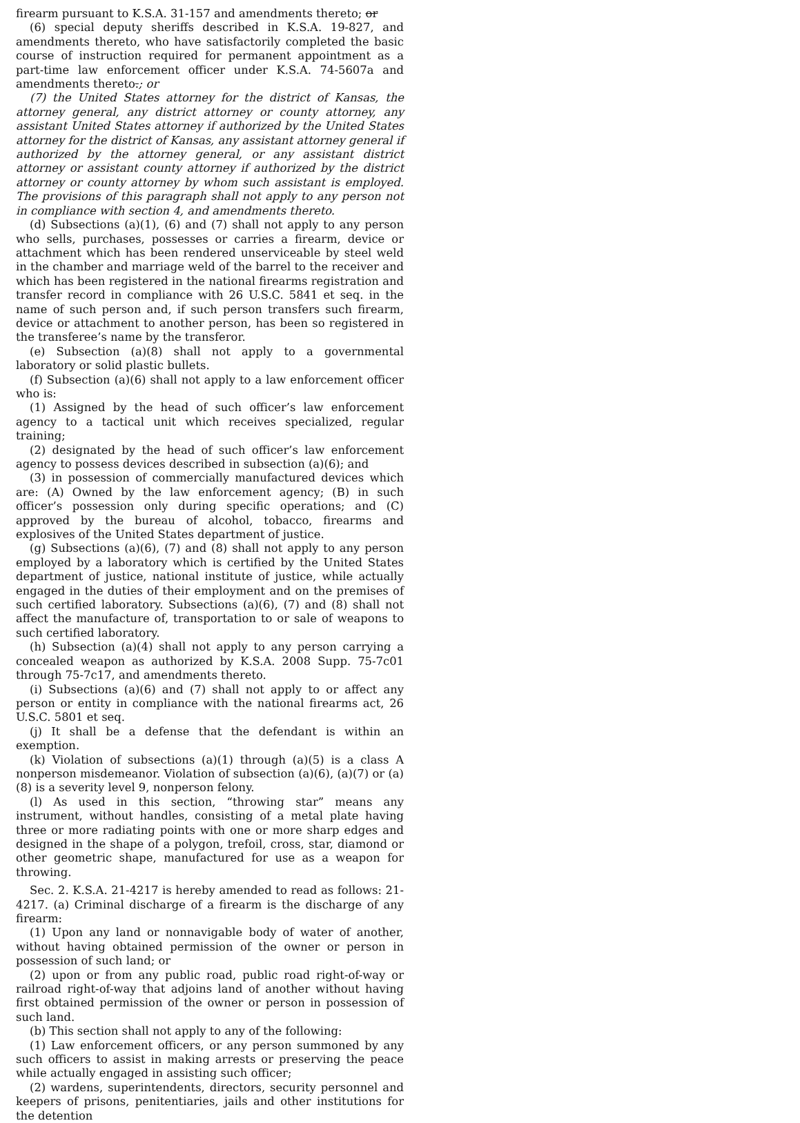firearm pursuant to K.S.A. 31-157 and amendments thereto; or
(6) special deputy sheriffs described in K.S.A. 19-827, and amendments thereto, who have satisfactorily completed the basic course of instruction required for permanent appointment as a part-time law enforcement officer under K.S.A. 74-5607a and amendments thereto.; or
(7) the United States attorney for the district of Kansas, the attorney general, any district attorney or county attorney, any assistant United States attorney if authorized by the United States attorney for the district of Kansas, any assistant attorney general if authorized by the attorney general, or any assistant district attorney or assistant county attorney if authorized by the district attorney or county attorney by whom such assistant is employed. The provisions of this paragraph shall not apply to any person not in compliance with section 4, and amendments thereto.
(d) Subsections (a)(1), (6) and (7) shall not apply to any person who sells, purchases, possesses or carries a firearm, device or attachment which has been rendered unserviceable by steel weld in the chamber and marriage weld of the barrel to the receiver and which has been registered in the national firearms registration and transfer record in compliance with 26 U.S.C. 5841 et seq. in the name of such person and, if such person transfers such firearm, device or attachment to another person, has been so registered in the transferee’s name by the transferor.
(e) Subsection (a)(8) shall not apply to a governmental laboratory or solid plastic bullets.
(f) Subsection (a)(6) shall not apply to a law enforcement officer who is:
(1) Assigned by the head of such officer’s law enforcement agency to a tactical unit which receives specialized, regular training;
(2) designated by the head of such officer’s law enforcement agency to possess devices described in subsection (a)(6); and
(3) in possession of commercially manufactured devices which are: (A) Owned by the law enforcement agency; (B) in such officer’s possession only during specific operations; and (C) approved by the bureau of alcohol, tobacco, firearms and explosives of the United States department of justice.
(g) Subsections (a)(6), (7) and (8) shall not apply to any person employed by a laboratory which is certified by the United States department of justice, national institute of justice, while actually engaged in the duties of their employment and on the premises of such certified laboratory. Subsections (a)(6), (7) and (8) shall not affect the manufacture of, transportation to or sale of weapons to such certified laboratory.
(h) Subsection (a)(4) shall not apply to any person carrying a concealed weapon as authorized by K.S.A. 2008 Supp. 75-7c01 through 75-7c17, and amendments thereto.
(i) Subsections (a)(6) and (7) shall not apply to or affect any person or entity in compliance with the national firearms act, 26 U.S.C. 5801 et seq.
(j) It shall be a defense that the defendant is within an exemption.
(k) Violation of subsections (a)(1) through (a)(5) is a class A nonperson misdemeanor. Violation of subsection (a)(6), (a)(7) or (a)(8) is a severity level 9, nonperson felony.
(l) As used in this section, “throwing star” means any instrument, without handles, consisting of a metal plate having three or more radiating points with one or more sharp edges and designed in the shape of a polygon, trefoil, cross, star, diamond or other geometric shape, manufactured for use as a weapon for throwing.
Sec. 2. K.S.A. 21-4217 is hereby amended to read as follows: 21-4217. (a) Criminal discharge of a firearm is the discharge of any firearm:
(1) Upon any land or nonnavigable body of water of another, without having obtained permission of the owner or person in possession of such land; or
(2) upon or from any public road, public road right-of-way or railroad right-of-way that adjoins land of another without having first obtained permission of the owner or person in possession of such land.
(b) This section shall not apply to any of the following:
(1) Law enforcement officers, or any person summoned by any such officers to assist in making arrests or preserving the peace while actually engaged in assisting such officer;
(2) wardens, superintendents, directors, security personnel and keepers of prisons, penitentiaries, jails and other institutions for the detention